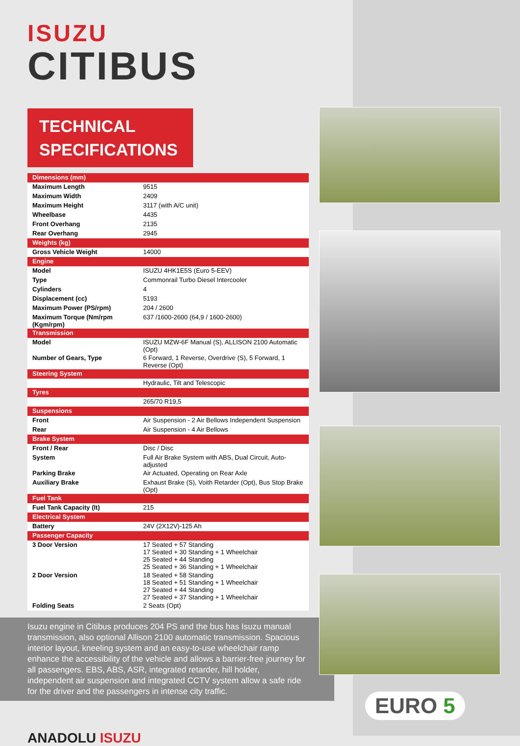ISUZU
CITIBUS
TECHNICAL
SPECIFICATIONS
| Dimensions (mm) | |
| Maximum Length | 9515 |
| Maximum Width | 2409 |
| Maximum Height | 3117 (with A/C unit) |
| Wheelbase | 4435 |
| Front Overhang | 2135 |
| Rear Overhang | 2945 |
| Weights (kg) | |
| Gross Vehicle Weight | 14000 |
| Engine | |
| Model | ISUZU 4HK1E5S (Euro 5-EEV) |
| Type | Commonrail Turbo Diesel Intercooler |
| Cylinders | 4 |
| Displacement (cc) | 5193 |
| Maximum Power (PS/rpm) | 204 / 2600 |
| Maximum Torque (Nm/rpm (Kgm/rpm) | 637 /1600-2600 (64,9 / 1600-2600) |
| Transmission | |
| Model | ISUZU MZW-6F Manual (S), ALLISON 2100 Automatic (Opt) |
| Number of Gears, Type | 6 Forward, 1 Reverse, Overdrive (S), 5 Forward, 1 Reverse (Opt) |
| Steering System | |
| | Hydraulic, Tilt and Telescopic |
| Tyres | |
| | 265/70 R19,5 |
| Suspensions | |
| Front | Air Suspension - 2 Air Bellows Independent Suspension |
| Rear | Air Suspension - 4 Air Bellows |
| Brake System | |
| Front / Rear | Disc / Disc |
| System | Full Air Brake System with ABS, Dual Circuit, Auto-adjusted |
| Parking Brake | Air Actuated, Operating on Rear Axle |
| Auxiliary Brake | Exhaust Brake (S), Voith Retarder (Opt), Bus Stop Brake (Opt) |
| Fuel Tank | |
| Fuel Tank Capacity (lt) | 215 |
| Electrical System | |
| Battery | 24V (2X12V)-125 Ah |
| Passenger Capacity | |
| 3 Door Version | 17 Seated + 57 Standing 17 Seated + 30 Standing + 1 Wheelchair 25 Seated + 44 Standing 25 Seated + 36 Standing + 1 Wheelchair |
| 2 Door Version | 18 Seated + 58 Standing 18 Seated + 51 Standing + 1 Wheelchair 27 Seated + 44 Standing 27 Seated + 37 Standing + 1 Wheelchair |
| Folding Seats | 2 Seats (Opt) |
Isuzu engine in Citibus produces 204 PS and the bus has Isuzu manual transmission, also optional Allison 2100 automatic transmission. Spacious interior layout, kneeling system and an easy-to-use wheelchair ramp enhance the accessibility of the vehicle and allows a barrier-free journey for all passengers. EBS, ABS, ASR, integrated retarder, hill holder, independent air suspension and integrated CCTV system allow a safe ride for the driver and the passengers in intense city traffic.
ANADOLU ISUZU
EURO 5